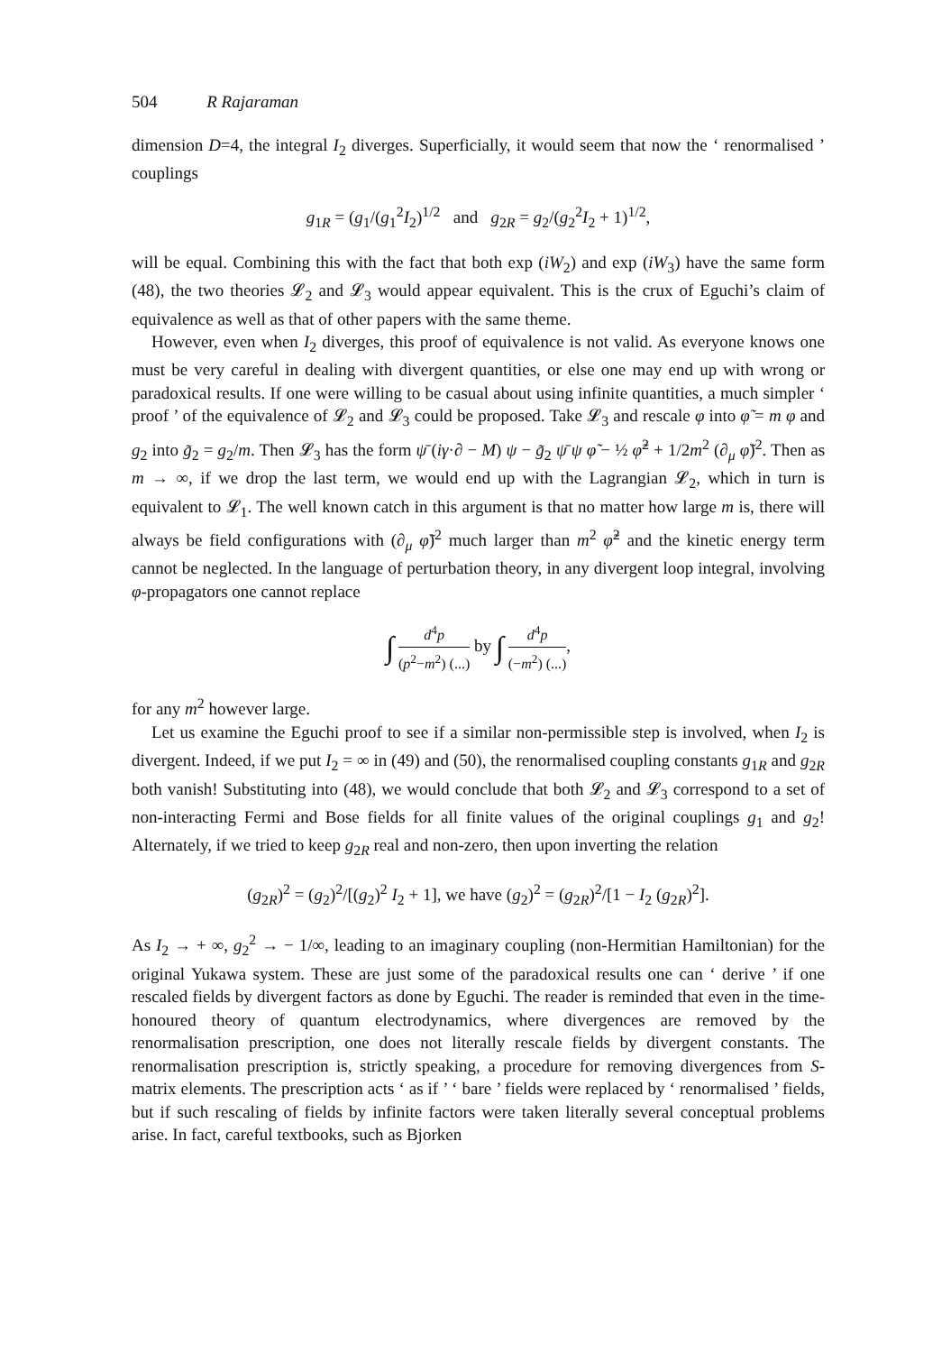504 R Rajaraman
dimension D=4, the integral I<sub>2</sub> diverges. Superficially, it would seem that now the ‘ renormalised ’ couplings
g<sub>1R</sub> = (g<sub>1</sub>/(g<sub>1</sub><sup>2</sup>I<sub>2</sub>)<sup>1/2</sup> and g<sub>2R</sub> = g<sub>2</sub>/(g<sub>2</sub><sup>2</sup>I<sub>2</sub> + 1)<sup>1/2</sup>,
will be equal. Combining this with the fact that both exp (iW<sub>2</sub>) and exp (iW<sub>3</sub>) have the same form (48), the two theories 𝓛<sub>2</sub> and 𝓛<sub>3</sub> would appear equivalent. This is the crux of Eguchi’s claim of equivalence as well as that of other papers with the same theme.
However, even when I<sub>2</sub> diverges, this proof of equivalence is not valid. As everyone knows one must be very careful in dealing with divergent quantities, or else one may end up with wrong or paradoxical results. If one were willing to be casual about using infinite quantities, a much simpler ‘ proof ’ of the equivalence of 𝓛<sub>2</sub> and 𝓛<sub>3</sub> could be proposed. Take 𝓛<sub>3</sub> and rescale φ into φ̃ = m φ and g<sub>2</sub> into g̃<sub>2</sub> = g<sub>2</sub>/m. Then 𝓛<sub>3</sub> has the form ψ̄ (iγ·∂ − M) ψ − g̃<sub>2</sub> ψ̄ ψ φ̃ − ½ φ̃<sup>2</sup> + 1/2m<sup>2</sup> (∂<sub>μ</sub> φ̃)<sup>2</sup>. Then as m → ∞, if we drop the last term, we would end up with the Lagrangian 𝓛<sub>2</sub>, which in turn is equivalent to 𝓛<sub>1</sub>. The well known catch in this argument is that no matter how large m is, there will always be field configurations with (∂<sub>μ</sub> φ̃)<sup>2</sup> much larger than m<sup>2</sup> φ̃<sup>2</sup> and the kinetic energy term cannot be neglected. In the language of perturbation theory, in any divergent loop integral, involving φ-propagators one cannot replace
∫ d<sup>4</sup>p (p<sup>2</sup>−m<sup>2</sup>) (...) by ∫ d<sup>4</sup>p (−m<sup>2</sup>) (...),
for any m<sup>2</sup> however large.
Let us examine the Eguchi proof to see if a similar non-permissible step is involved, when I<sub>2</sub> is divergent. Indeed, if we put I<sub>2</sub> = ∞ in (49) and (50), the renormalised coupling constants g<sub>1R</sub> and g<sub>2R</sub> both vanish! Substituting into (48), we would conclude that both 𝓛<sub>2</sub> and 𝓛<sub>3</sub> correspond to a set of non-interacting Fermi and Bose fields for all finite values of the original couplings g<sub>1</sub> and g<sub>2</sub>! Alternately, if we tried to keep g<sub>2R</sub> real and non-zero, then upon inverting the relation
(g<sub>2R</sub>)<sup>2</sup> = (g<sub>2</sub>)<sup>2</sup>/[(g<sub>2</sub>)<sup>2</sup> I<sub>2</sub> + 1], we have (g<sub>2</sub>)<sup>2</sup> = (g<sub>2R</sub>)<sup>2</sup>/[1 − I<sub>2</sub> (g<sub>2R</sub>)<sup>2</sup>].
As I<sub>2</sub> → + ∞, g<sub>2</sub><sup>2</sup> → − 1/∞, leading to an imaginary coupling (non-Hermitian Hamiltonian) for the original Yukawa system. These are just some of the paradoxical results one can ‘ derive ’ if one rescaled fields by divergent factors as done by Eguchi. The reader is reminded that even in the time-honoured theory of quantum electrodynamics, where divergences are removed by the renormalisation prescription, one does not literally rescale fields by divergent constants. The renormalisation prescription is, strictly speaking, a procedure for removing divergences from S-matrix elements. The prescription acts ‘ as if ’ ‘ bare ’ fields were replaced by ‘ renormalised ’ fields, but if such rescaling of fields by infinite factors were taken literally several conceptual problems arise. In fact, careful textbooks, such as Bjorken